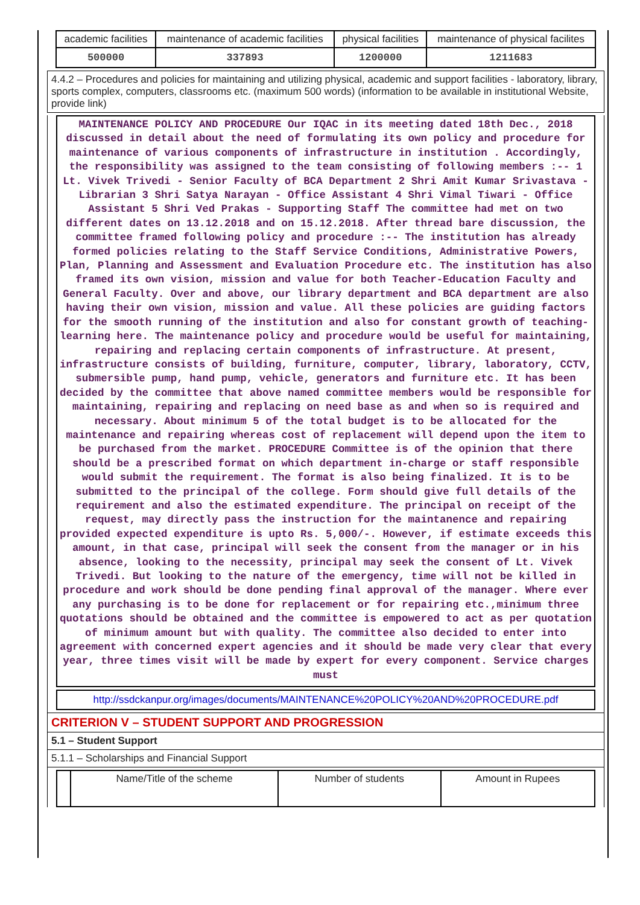| academic facilities | maintenance of academic facilities | physical facilities | maintenance of physical facilites |
| 500000 | 337893 | 1200000 | 1211683 |
4.4.2 – Procedures and policies for maintaining and utilizing physical, academic and support facilities - laboratory, library, sports complex, computers, classrooms etc. (maximum 500 words) (information to be available in institutional Website, provide link)
MAINTENANCE POLICY AND PROCEDURE Our IQAC in its meeting dated 18th Dec., 2018 discussed in detail about the need of formulating its own policy and procedure for maintenance of various components of infrastructure in institution . Accordingly, the responsibility was assigned to the team consisting of following members :-- 1 Lt. Vivek Trivedi - Senior Faculty of BCA Department 2 Shri Amit Kumar Srivastava - Librarian 3 Shri Satya Narayan - Office Assistant 4 Shri Vimal Tiwari - Office Assistant 5 Shri Ved Prakas - Supporting Staff The committee had met on two different dates on 13.12.2018 and on 15.12.2018. After thread bare discussion, the committee framed following policy and procedure :-- The institution has already formed policies relating to the Staff Service Conditions, Administrative Powers, Plan, Planning and Assessment and Evaluation Procedure etc. The institution has also framed its own vision, mission and value for both Teacher-Education Faculty and General Faculty. Over and above, our library department and BCA department are also having their own vision, mission and value. All these policies are guiding factors for the smooth running of the institution and also for constant growth of teaching-learning here. The maintenance policy and procedure would be useful for maintaining, repairing and replacing certain components of infrastructure. At present, infrastructure consists of building, furniture, computer, library, laboratory, CCTV, submersible pump, hand pump, vehicle, generators and furniture etc. It has been decided by the committee that above named committee members would be responsible for maintaining, repairing and replacing on need base as and when so is required and necessary. About minimum 5 of the total budget is to be allocated for the maintenance and repairing whereas cost of replacement will depend upon the item to be purchased from the market. PROCEDURE Committee is of the opinion that there should be a prescribed format on which department in-charge or staff responsible would submit the requirement. The format is also being finalized. It is to be submitted to the principal of the college. Form should give full details of the requirement and also the estimated expenditure. The principal on receipt of the request, may directly pass the instruction for the maintanence and repairing provided expected expenditure is upto Rs. 5,000/-. However, if estimate exceeds this amount, in that case, principal will seek the consent from the manager or in his absence, looking to the necessity, principal may seek the consent of Lt. Vivek Trivedi. But looking to the nature of the emergency, time will not be killed in procedure and work should be done pending final approval of the manager. Where ever any purchasing is to be done for replacement or for repairing etc.,minimum three quotations should be obtained and the committee is empowered to act as per quotation of minimum amount but with quality. The committee also decided to enter into agreement with concerned expert agencies and it should be made very clear that every year, three times visit will be made by expert for every component. Service charges must
http://ssdckanpur.org/images/documents/MAINTENANCE%20POLICY%20AND%20PROCEDURE.pdf
CRITERION V – STUDENT SUPPORT AND PROGRESSION
5.1 – Student Support
5.1.1 – Scholarships and Financial Support
| | Name/Title of the scheme | Number of students | Amount in Rupees |